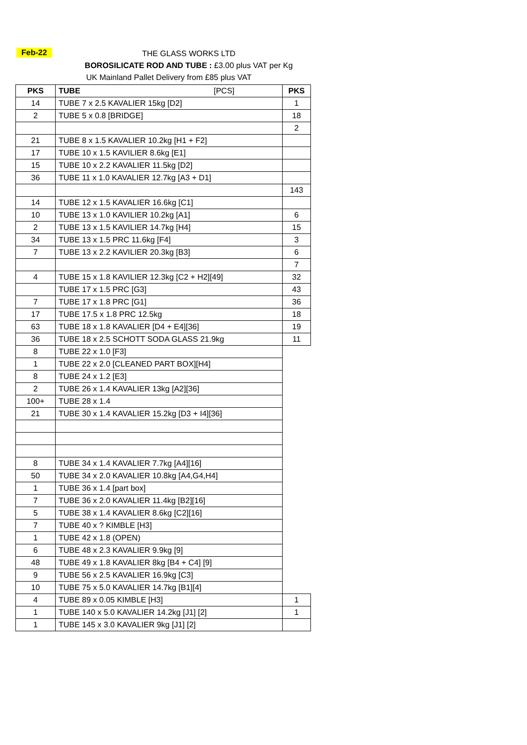Feb-22
THE GLASS WORKS LTD
BOROSILICATE ROD AND TUBE : £3.00 plus VAT per Kg
UK Mainland Pallet Delivery from £85 plus VAT
| PKS | TUBE [PCS] | PKS |
| --- | --- | --- |
| 14 | TUBE 7 x 2.5 KAVALIER 15kg [D2] | 1 |
| 2 | TUBE 5 x 0.8 [BRIDGE] | 18 |
| | | 2 |
| 21 | TUBE 8 x 1.5 KAVALIER 10.2kg [H1 + F2] | |
| 17 | TUBE 10 x 1.5 KAVILIER 8.6kg [E1] | |
| 15 | TUBE 10 x 2.2 KAVALIER 11.5kg [D2] | |
| 36 | TUBE 11 x 1.0 KAVALIER 12.7kg [A3 + D1] | |
| | | 143 |
| 14 | TUBE 12 x 1.5 KAVALIER 16.6kg [C1] | |
| 10 | TUBE 13 x 1.0 KAVILIER 10.2kg [A1] | 6 |
| 2 | TUBE 13 x 1.5 KAVILIER 14.7kg [H4] | 15 |
| 34 | TUBE 13 x 1.5 PRC 11.6kg [F4] | 3 |
| 7 | TUBE 13 x 2.2 KAVILIER 20.3kg [B3] | 6 |
| | | 7 |
| 4 | TUBE 15 x 1.8 KAVILIER 12.3kg [C2 + H2][49] | 32 |
| | TUBE 17 x 1.5 PRC [G3] | 43 |
| 7 | TUBE 17 x 1.8 PRC [G1] | 36 |
| 17 | TUBE 17.5 x 1.8 PRC 12.5kg | 18 |
| 63 | TUBE 18 x 1.8 KAVALIER [D4 + E4][36] | 19 |
| 36 | TUBE 18 x 2.5 SCHOTT SODA GLASS 21.9kg | 11 |
| 8 | TUBE 22 x 1.0 [F3] | |
| 1 | TUBE 22 x 2.0 [CLEANED PART BOX][H4] | |
| 8 | TUBE 24 x 1.2 [E3] | |
| 2 | TUBE 26 x 1.4 KAVALIER 13kg [A2][36] | |
| 100+ | TUBE 28 x 1.4 | |
| 21 | TUBE 30 x 1.4 KAVALIER 15.2kg [D3 + I4][36] | |
| 8 | TUBE 34 x 1.4 KAVALIER 7.7kg [A4][16] | |
| 50 | TUBE 34 x 2.0 KAVALIER 10.8kg [A4,G4,H4] | |
| 1 | TUBE 36 x 1.4 [part box] | |
| 7 | TUBE 36 x 2.0 KAVALIER 11.4kg [B2][16] | |
| 5 | TUBE 38 x 1.4 KAVALIER 8.6kg [C2][16] | |
| 7 | TUBE 40 x ? KIMBLE [H3] | |
| 1 | TUBE 42 x 1.8 (OPEN) | |
| 6 | TUBE 48 x 2.3 KAVALIER 9.9kg [9] | |
| 48 | TUBE 49 x 1.8 KAVALIER 8kg [B4 + C4] [9] | |
| 9 | TUBE 56 x 2.5 KAVALIER 16.9kg [C3] | |
| 10 | TUBE 75 x 5.0 KAVALIER 14.7kg [B1][4] | |
| 4 | TUBE 89 x 0.05 KIMBLE [H3] | 1 |
| 1 | TUBE 140 x 5.0 KAVALIER 14.2kg [J1] [2] | 1 |
| 1 | TUBE 145 x 3.0 KAVALIER 9kg [J1] [2] | |